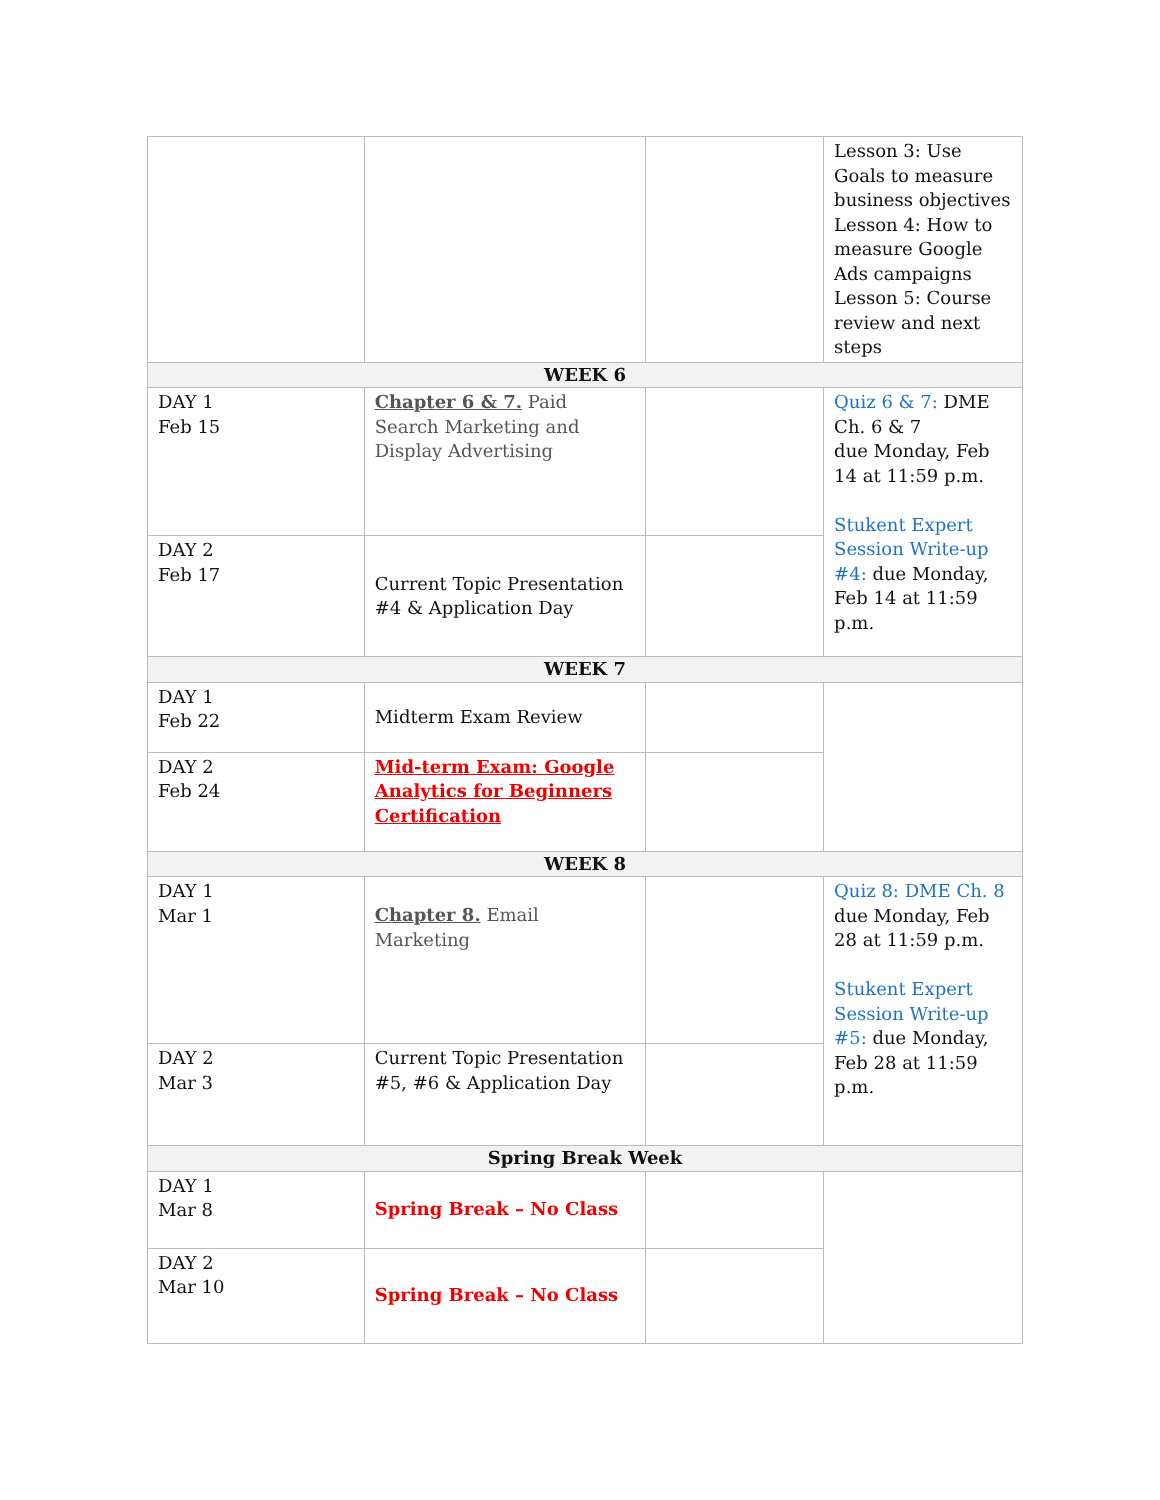| | | | Lesson 3: Use Goals to measure business objectives Lesson 4: How to measure Google Ads campaigns Lesson 5: Course review and next steps |
| WEEK 6 | | | |
| DAY 1 Feb 15 | Chapter 6 & 7. Paid Search Marketing and Display Advertising | | Quiz 6 & 7: DME Ch. 6 & 7 due Monday, Feb 14 at 11:59 p.m. Stukent Expert Session Write-up #4: due Monday, Feb 14 at 11:59 p.m. |
| DAY 2 Feb 17 | Current Topic Presentation #4 & Application Day | | |
| WEEK 7 | | | |
| DAY 1 Feb 22 | Midterm Exam Review | | |
| DAY 2 Feb 24 | Mid-term Exam: Google Analytics for Beginners Certification | | |
| WEEK 8 | | | |
| DAY 1 Mar 1 | Chapter 8. Email Marketing | | Quiz 8: DME Ch. 8 due Monday, Feb 28 at 11:59 p.m. Stukent Expert Session Write-up #5: due Monday, Feb 28 at 11:59 p.m. |
| DAY 2 Mar 3 | Current Topic Presentation #5, #6 & Application Day | | |
| Spring Break Week | | | |
| DAY 1 Mar 8 | Spring Break – No Class | | |
| DAY 2 Mar 10 | Spring Break – No Class | | |